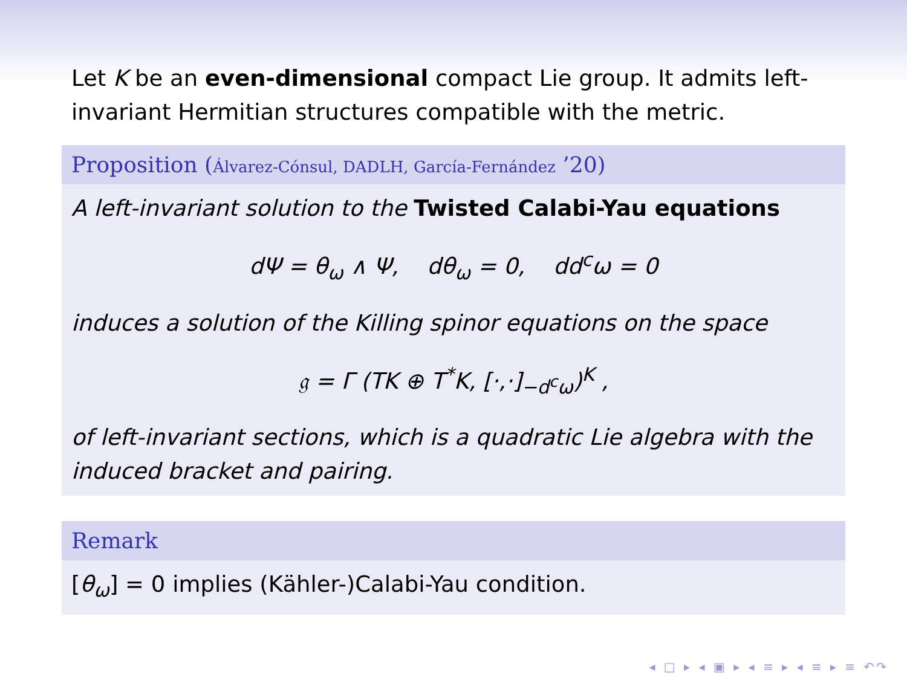Let K be an even-dimensional compact Lie group. It admits left-invariant Hermitian structures compatible with the metric.
Proposition (Álvarez-Cónsul, DADLH, García-Fernández ’20)
A left-invariant solution to the Twisted Calabi-Yau equations
dΨ = θ<sub>ω</sub> ∧ Ψ, dθ<sub>ω</sub> = 0, dd<sup>c</sup>ω = 0
induces a solution of the Killing spinor equations on the space
𝔤 = Γ (TK ⊕ T<sup>*</sup>K, [·,·]<sub>−d<sup>c</sup>ω</sub>)<sup>K</sup> ,
of left-invariant sections, which is a quadratic Lie algebra with the induced bracket and pairing.
Remark
[θ<sub>ω</sub>] = 0 implies (Kähler-)Calabi-Yau condition.
◂ □ ▸ ◂ ▣ ▸ ◂ ≡ ▸ ◂ ≡ ▸ ≡ ↶↷